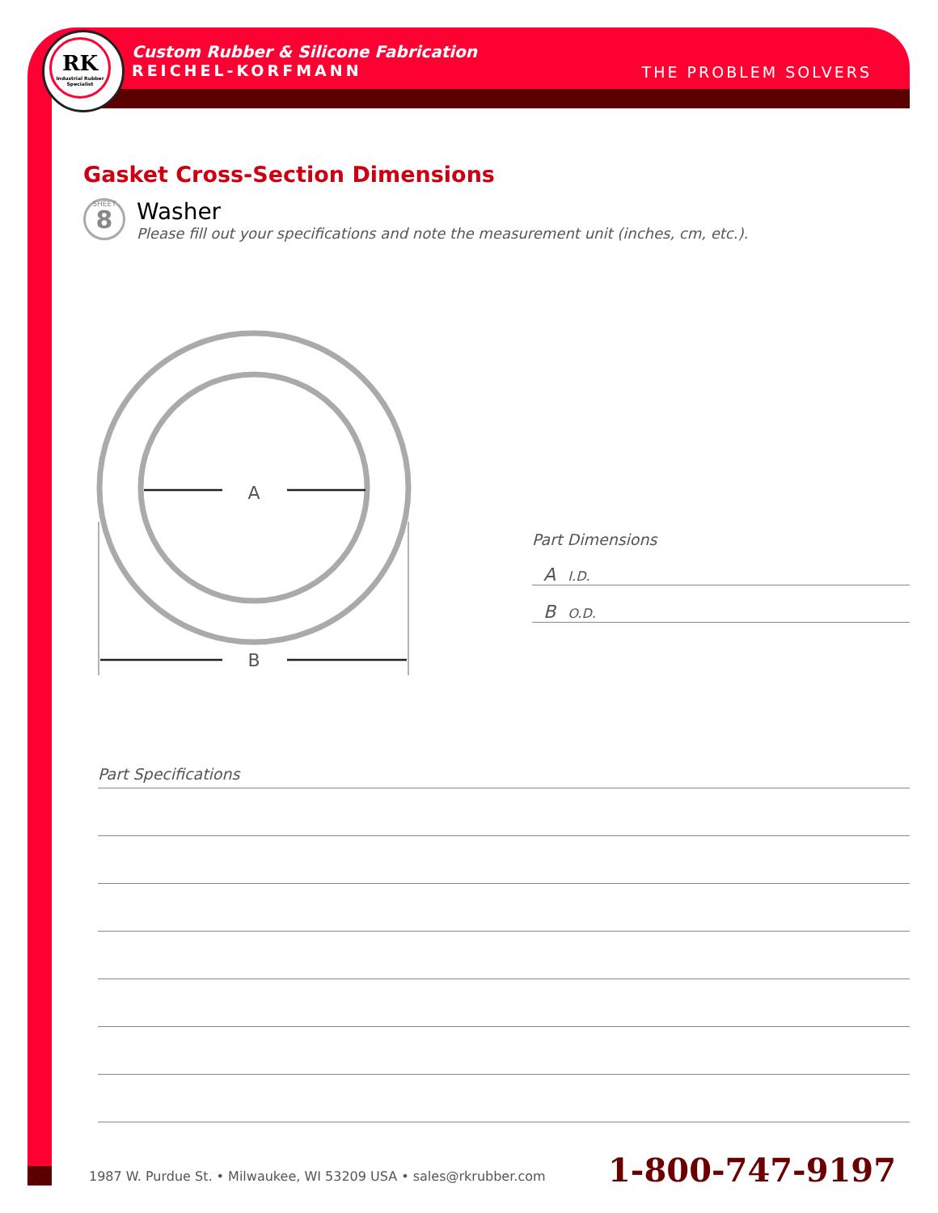RK
Industrial Rubber Specialist
Custom Rubber & Silicone Fabrication
REICHEL-KORFMANN
THE PROBLEM SOLVERS
Gasket Cross-Section Dimensions
SHEET
8
Washer
Please fill out your specifications and note the measurement unit (inches, cm, etc.).
A
B
Part Dimensions
A I.D.
B O.D.
Part Specifications
1987 W. Purdue St. • Milwaukee, WI 53209 USA • sales@rkrubber.com
1-800-747-9197